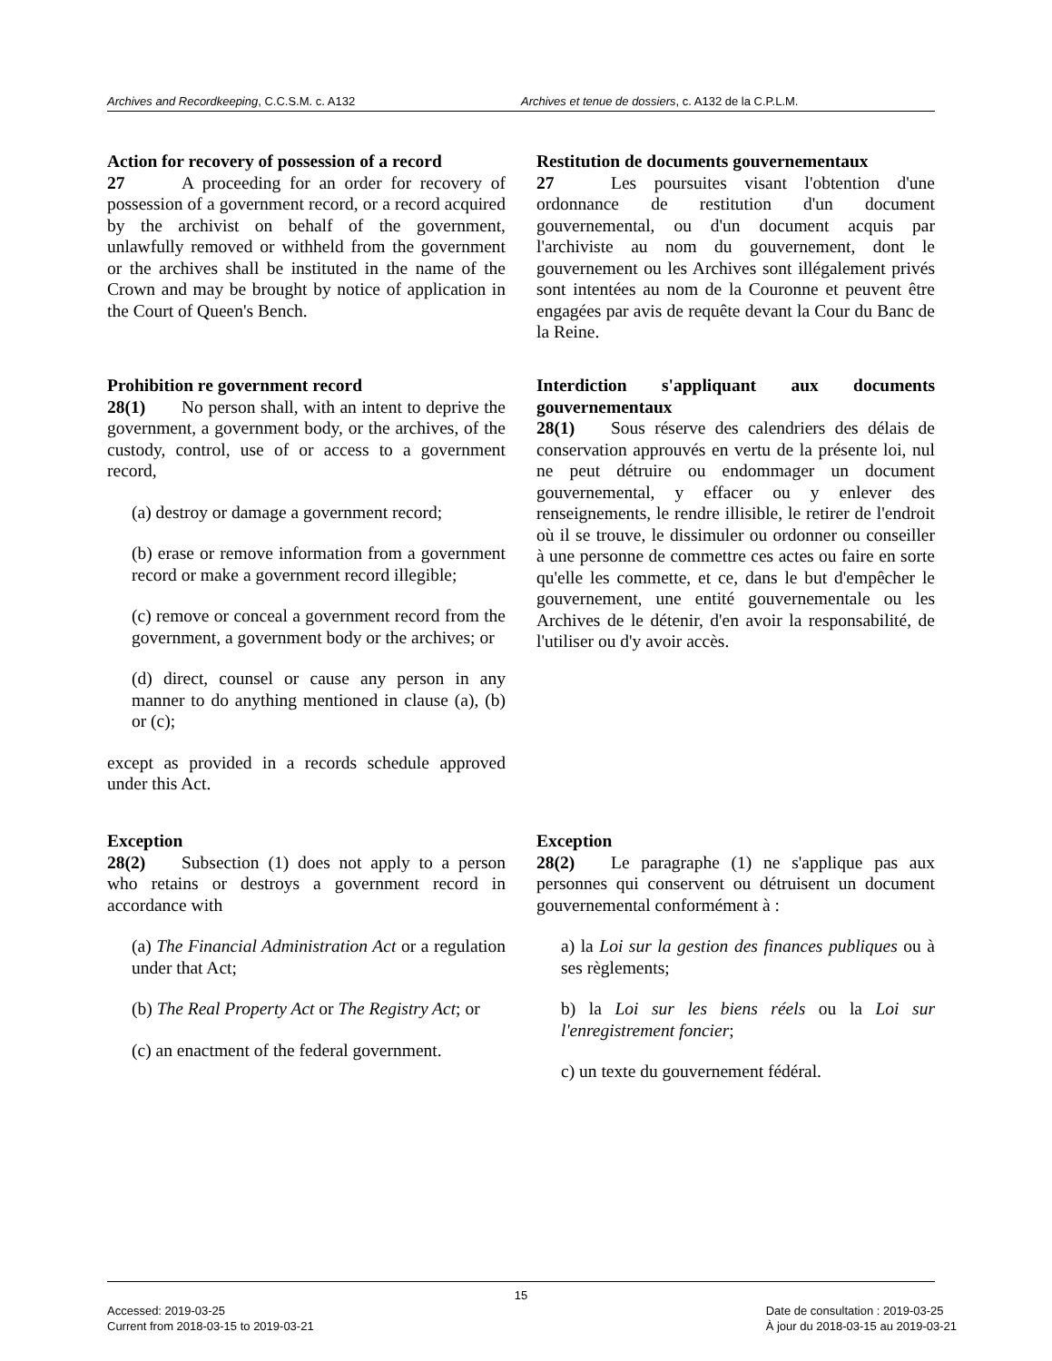Archives and Recordkeeping, C.C.S.M. c. A132 Archives et tenue de dossiers, c. A132 de la C.P.L.M.
Action for recovery of possession of a record
27 A proceeding for an order for recovery of possession of a government record, or a record acquired by the archivist on behalf of the government, unlawfully removed or withheld from the government or the archives shall be instituted in the name of the Crown and may be brought by notice of application in the Court of Queen's Bench.
Restitution de documents gouvernementaux
27 Les poursuites visant l'obtention d'une ordonnance de restitution d'un document gouvernemental, ou d'un document acquis par l'archiviste au nom du gouvernement, dont le gouvernement ou les Archives sont illégalement privés sont intentées au nom de la Couronne et peuvent être engagées par avis de requête devant la Cour du Banc de la Reine.
Prohibition re government record
28(1) No person shall, with an intent to deprive the government, a government body, or the archives, of the custody, control, use of or access to a government record,
(a) destroy or damage a government record;
(b) erase or remove information from a government record or make a government record illegible;
(c) remove or conceal a government record from the government, a government body or the archives; or
(d) direct, counsel or cause any person in any manner to do anything mentioned in clause (a), (b) or (c);
except as provided in a records schedule approved under this Act.
Interdiction s'appliquant aux documents gouvernementaux
28(1) Sous réserve des calendriers des délais de conservation approuvés en vertu de la présente loi, nul ne peut détruire ou endommager un document gouvernemental, y effacer ou y enlever des renseignements, le rendre illisible, le retirer de l'endroit où il se trouve, le dissimuler ou ordonner ou conseiller à une personne de commettre ces actes ou faire en sorte qu'elle les commette, et ce, dans le but d'empêcher le gouvernement, une entité gouvernementale ou les Archives de le détenir, d'en avoir la responsabilité, de l'utiliser ou d'y avoir accès.
Exception
28(2) Subsection (1) does not apply to a person who retains or destroys a government record in accordance with
(a) The Financial Administration Act or a regulation under that Act;
(b) The Real Property Act or The Registry Act; or
(c) an enactment of the federal government.
Exception
28(2) Le paragraphe (1) ne s'applique pas aux personnes qui conservent ou détruisent un document gouvernemental conformément à :
a) la Loi sur la gestion des finances publiques ou à ses règlements;
b) la Loi sur les biens réels ou la Loi sur l'enregistrement foncier;
c) un texte du gouvernement fédéral.
15
Accessed: 2019-03-25
Current from 2018-03-15 to 2019-03-21
Date de consultation : 2019-03-25
À jour du 2018-03-15 au 2019-03-21